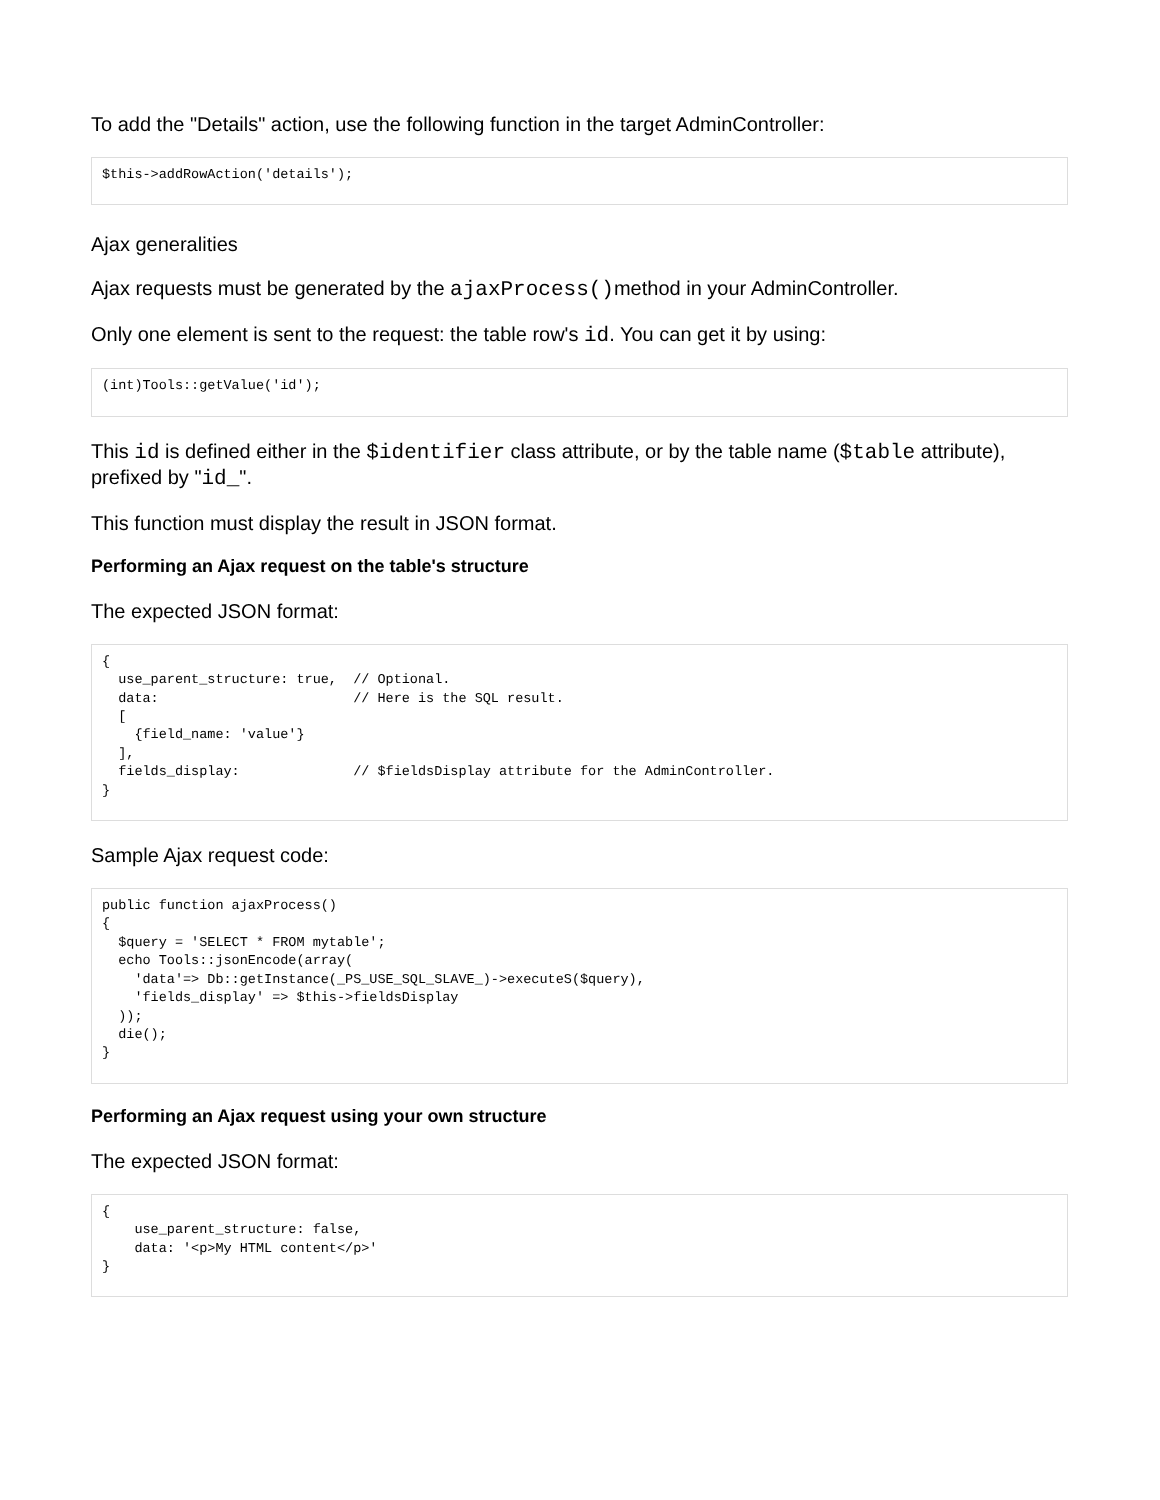To add the "Details" action, use the following function in the target AdminController:
$this->addRowAction('details');
Ajax generalities
Ajax requests must be generated by the ajaxProcess()method in your AdminController.
Only one element is sent to the request: the table row's id. You can get it by using:
(int)Tools::getValue('id');
This id is defined either in the $identifier class attribute, or by the table name ($table attribute), prefixed by "id_".
This function must display the result in JSON format.
Performing an Ajax request on the table's structure
The expected JSON format:
{
  use_parent_structure: true,  // Optional.
  data:                        // Here is the SQL result.
  [
    {field_name: 'value'}
  ],
  fields_display:              // $fieldsDisplay attribute for the AdminController.
}
Sample Ajax request code:
public function ajaxProcess()
{
  $query = 'SELECT * FROM mytable';
  echo Tools::jsonEncode(array(
    'data'=> Db::getInstance(_PS_USE_SQL_SLAVE_)->executeS($query),
    'fields_display' => $this->fieldsDisplay
  ));
  die();
}
Performing an Ajax request using your own structure
The expected JSON format:
{
    use_parent_structure: false,
    data: '<p>My HTML content</p>'
}